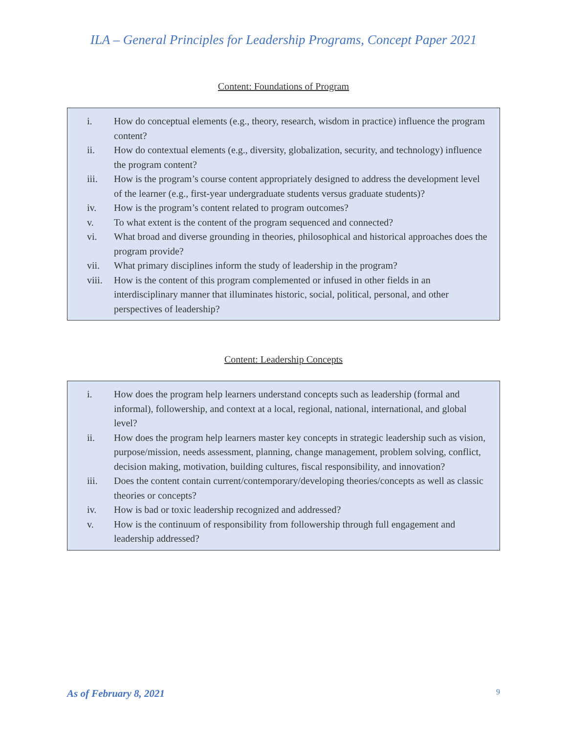ILA – General Principles for Leadership Programs, Concept Paper 2021
Content: Foundations of Program
i. How do conceptual elements (e.g., theory, research, wisdom in practice) influence the program content?
ii. How do contextual elements (e.g., diversity, globalization, security, and technology) influence the program content?
iii. How is the program’s course content appropriately designed to address the development level of the learner (e.g., first-year undergraduate students versus graduate students)?
iv. How is the program’s content related to program outcomes?
v. To what extent is the content of the program sequenced and connected?
vi. What broad and diverse grounding in theories, philosophical and historical approaches does the program provide?
vii. What primary disciplines inform the study of leadership in the program?
viii. How is the content of this program complemented or infused in other fields in an interdisciplinary manner that illuminates historic, social, political, personal, and other perspectives of leadership?
Content: Leadership Concepts
i. How does the program help learners understand concepts such as leadership (formal and informal), followership, and context at a local, regional, national, international, and global level?
ii. How does the program help learners master key concepts in strategic leadership such as vision, purpose/mission, needs assessment, planning, change management, problem solving, conflict, decision making, motivation, building cultures, fiscal responsibility, and innovation?
iii. Does the content contain current/contemporary/developing theories/concepts as well as classic theories or concepts?
iv. How is bad or toxic leadership recognized and addressed?
v. How is the continuum of responsibility from followership through full engagement and leadership addressed?
As of February 8, 2021 9